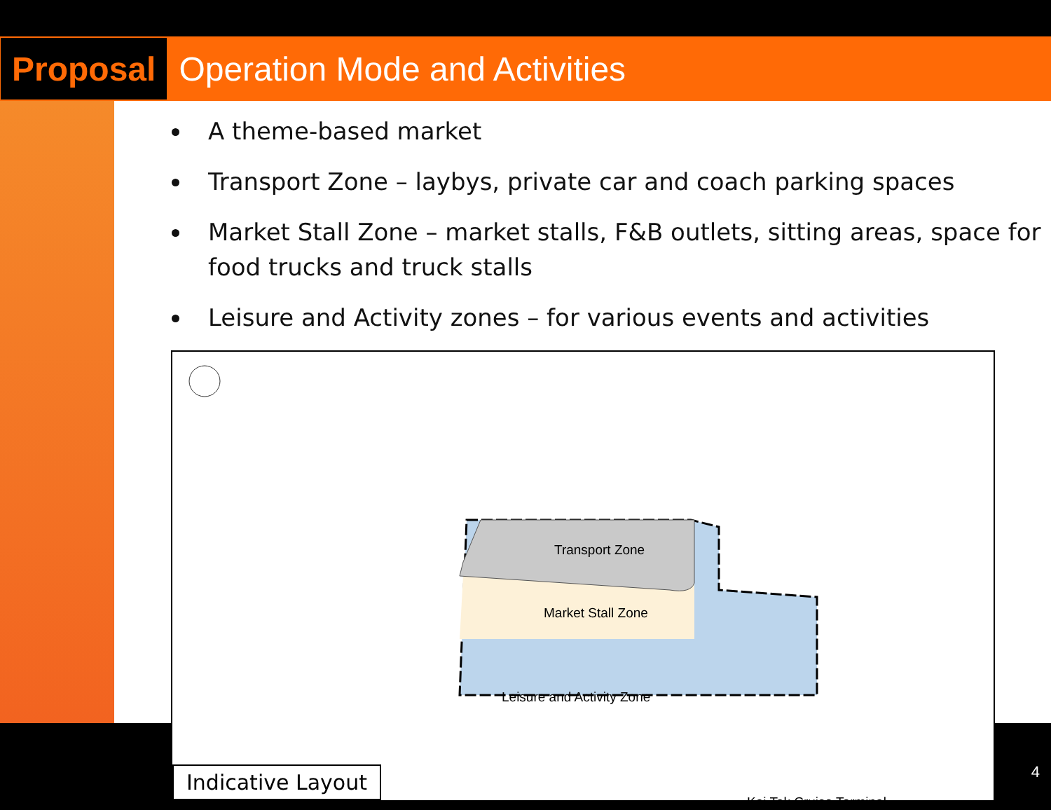Proposal
Operation Mode and Activities
A theme-based market
Transport Zone – laybys, private car and coach parking spaces
Market Stall Zone – market stalls, F&B outlets, sitting areas, space for food trucks and truck stalls
Leisure and Activity zones – for various events and activities
Transport Zone
Market Stall Zone
Leisure and Activity Zone
Kai Tak Cruise Terminal
Indicative Layout
4